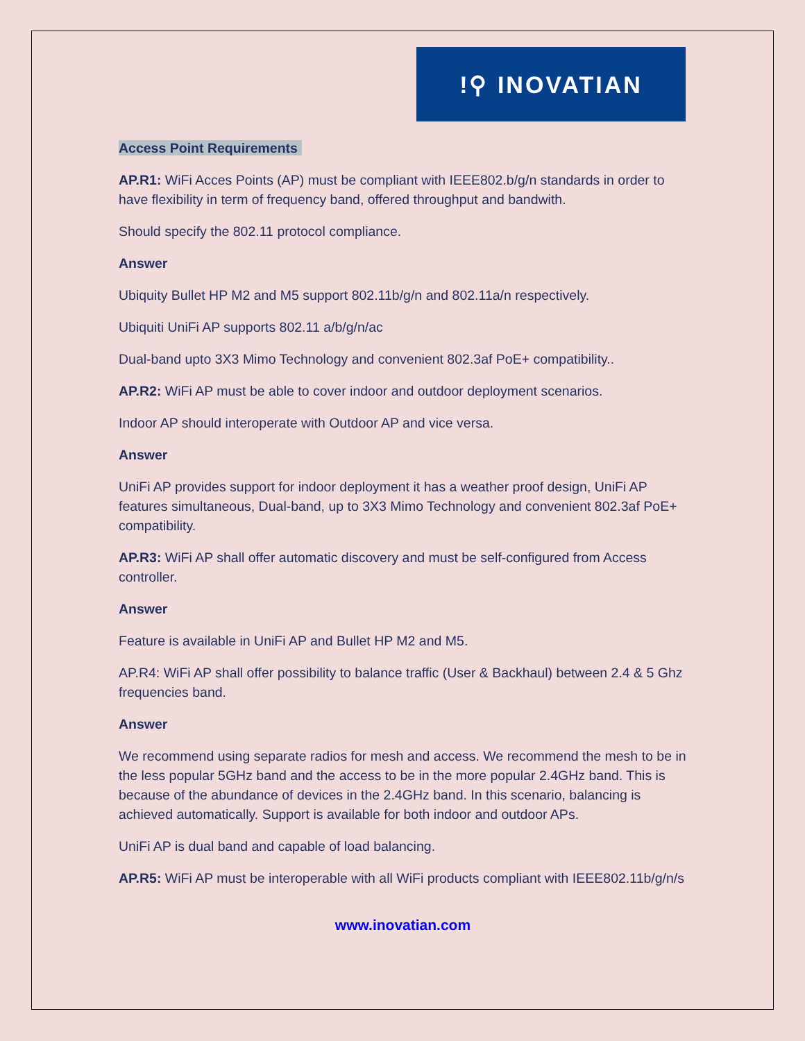!⚲ INOVATIAN
Access Point Requirements
AP.R1: WiFi Acces Points (AP) must be compliant with IEEE802.b/g/n standards in order to have flexibility in term of frequency band, offered throughput and bandwith.
Should specify the 802.11 protocol compliance.
Answer
Ubiquity Bullet HP M2 and M5 support 802.11b/g/n and 802.11a/n respectively.
Ubiquiti UniFi AP supports 802.11 a/b/g/n/ac
Dual-band upto 3X3 Mimo Technology and convenient 802.3af PoE+ compatibility..
AP.R2: WiFi AP must be able to cover indoor and outdoor deployment scenarios.
Indoor AP should interoperate with Outdoor AP and vice versa.
Answer
UniFi AP provides support for indoor deployment it has a weather proof design, UniFi AP features simultaneous, Dual-band, up to 3X3 Mimo Technology and convenient 802.3af PoE+ compatibility.
AP.R3: WiFi AP shall offer automatic discovery and must be self-configured from Access controller.
Answer
Feature is available in UniFi AP and Bullet HP M2 and M5.
AP.R4: WiFi AP shall offer possibility to balance traffic (User & Backhaul) between 2.4 & 5 Ghz frequencies band.
Answer
We recommend using separate radios for mesh and access. We recommend the mesh to be in the less popular 5GHz band and the access to be in the more popular 2.4GHz band. This is because of the abundance of devices in the 2.4GHz band. In this scenario, balancing is achieved automatically. Support is available for both indoor and outdoor APs.
UniFi AP is dual band and capable of load balancing.
AP.R5: WiFi AP must be interoperable with all WiFi products compliant with IEEE802.11b/g/n/s
www.inovatian.com